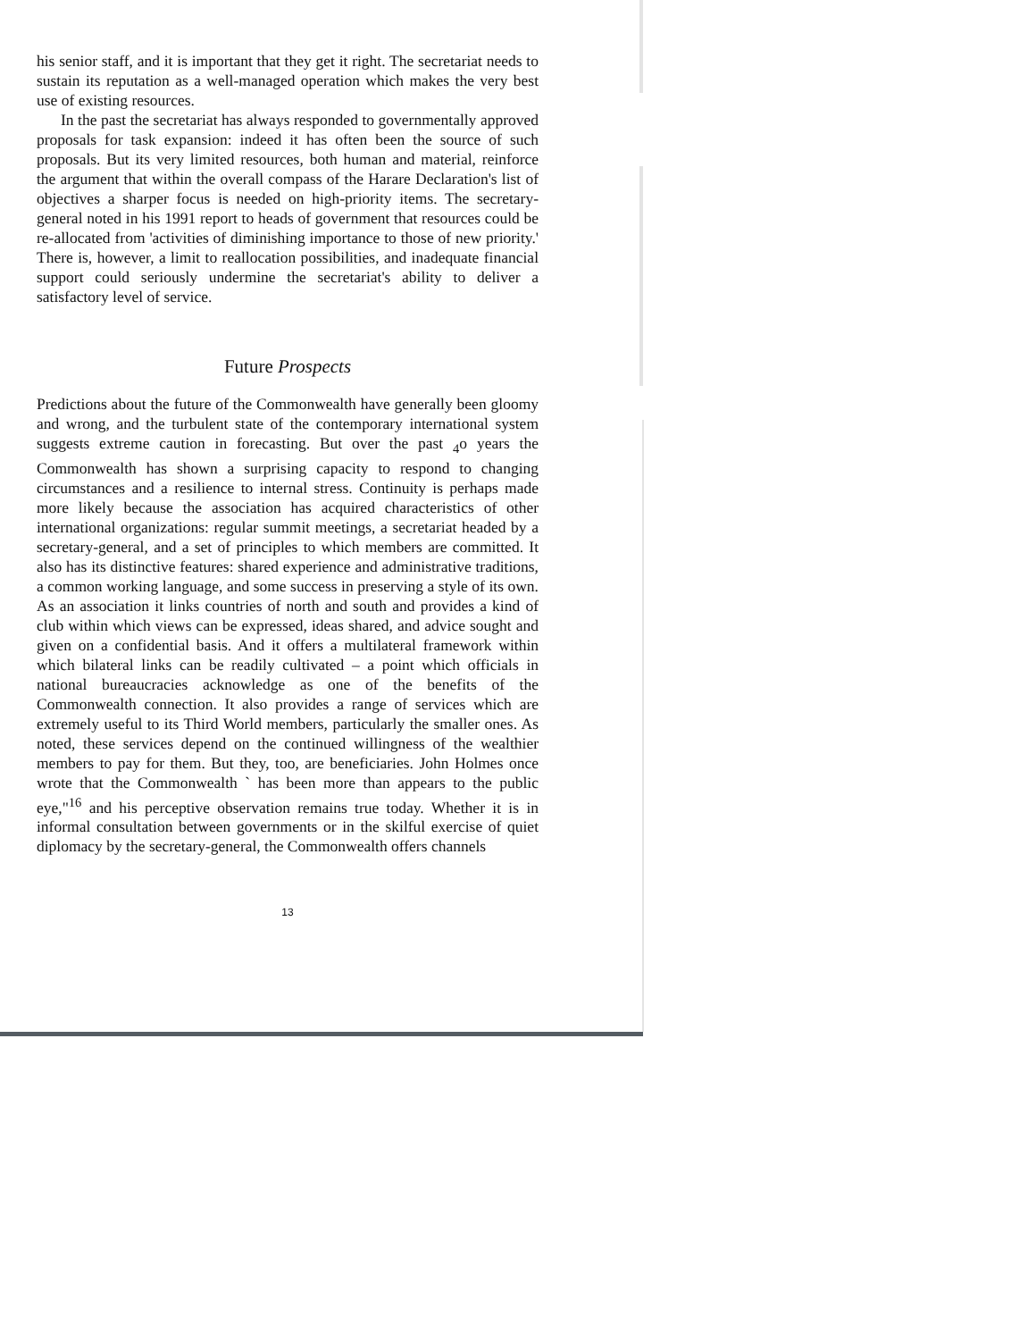his senior staff, and it is important that they get it right. The secretariat needs to sustain its reputation as a well-managed operation which makes the very best use of existing resources.
In the past the secretariat has always responded to governmentally approved proposals for task expansion: indeed it has often been the source of such proposals. But its very limited resources, both human and material, reinforce the argument that within the overall compass of the Harare Declaration's list of objectives a sharper focus is needed on high-priority items. The secretary-general noted in his 1991 report to heads of government that resources could be re-allocated from 'activities of diminishing importance to those of new priority.' There is, however, a limit to reallocation possibilities, and inadequate financial support could seriously undermine the secretariat's ability to deliver a satisfactory level of service.
Future Prospects
Predictions about the future of the Commonwealth have generally been gloomy and wrong, and the turbulent state of the contemporary international system suggests extreme caution in forecasting. But over the past <sub>4</sub>o years the Commonwealth has shown a surprising capacity to respond to changing circumstances and a resilience to internal stress. Continuity is perhaps made more likely because the association has acquired characteristics of other international organizations: regular summit meetings, a secretariat headed by a secretary-general, and a set of principles to which members are committed. It also has its distinctive features: shared experience and administrative traditions, a common working language, and some success in preserving a style of its own. As an association it links countries of north and south and provides a kind of club within which views can be expressed, ideas shared, and advice sought and given on a confidential basis. And it offers a multilateral framework within which bilateral links can be readily cultivated – a point which officials in national bureaucracies acknowledge as one of the benefits of the Commonwealth connection. It also provides a range of services which are extremely useful to its Third World members, particularly the smaller ones. As noted, these services depend on the continued willingness of the wealthier members to pay for them. But they, too, are beneficiaries. John Holmes once wrote that the Commonwealth ` has been more than appears to the public eye,"<sup>16</sup> and his perceptive observation remains true today. Whether it is in informal consultation between governments or in the skilful exercise of quiet diplomacy by the secretary-general, the Commonwealth offers channels
13